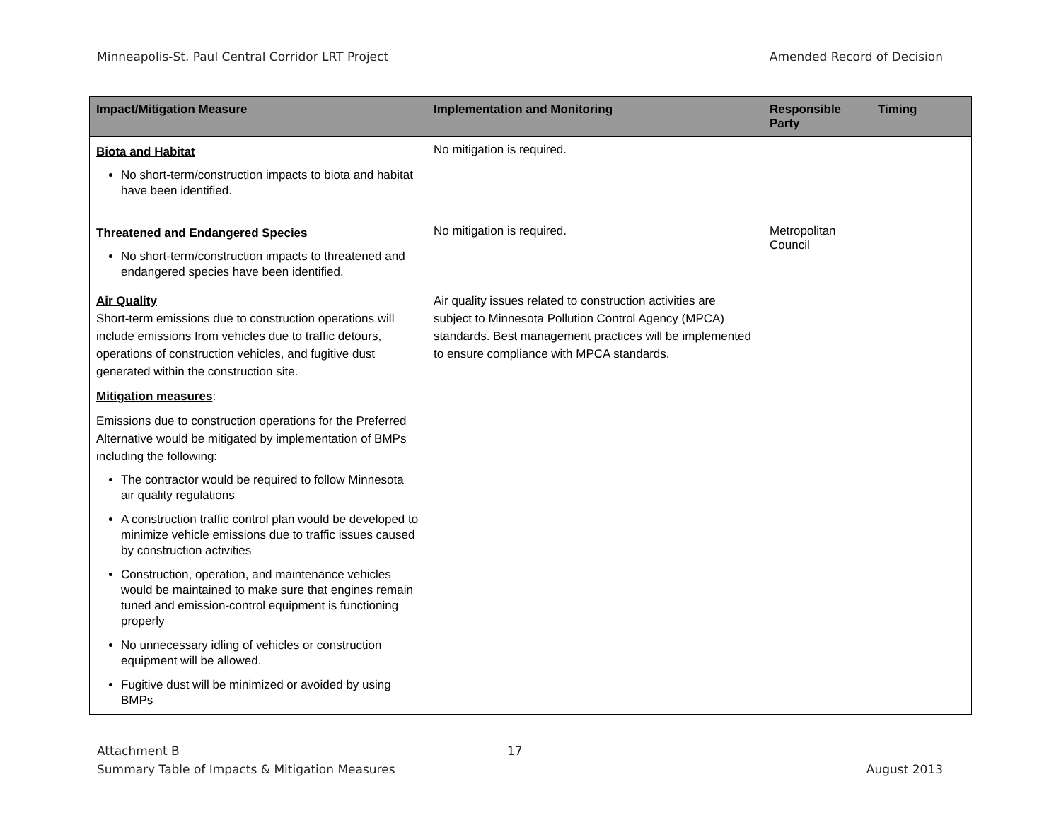Minneapolis-St. Paul Central Corridor LRT Project Amended Record of Decision
| Impact/Mitigation Measure | Implementation and Monitoring | Responsible Party | Timing |
| --- | --- | --- | --- |
| Biota and Habitat No short-term/construction impacts to biota and habitat have been identified. | No mitigation is required. | | |
| Threatened and Endangered Species No short-term/construction impacts to threatened and endangered species have been identified. | No mitigation is required. | Metropolitan Council | |
| Air Quality Short-term emissions due to construction operations will include emissions from vehicles due to traffic detours, operations of construction vehicles, and fugitive dust generated within the construction site. Mitigation measures : Emissions due to construction operations for the Preferred Alternative would be mitigated by implementation of BMPs including the following: The contractor would be required to follow Minnesota air quality regulations A construction traffic control plan would be developed to minimize vehicle emissions due to traffic issues caused by construction activities Construction, operation, and maintenance vehicles would be maintained to make sure that engines remain tuned and emission-control equipment is functioning properly No unnecessary idling of vehicles or construction equipment will be allowed. Fugitive dust will be minimized or avoided by using BMPs | Air quality issues related to construction activities are subject to Minnesota Pollution Control Agency (MPCA) standards. Best management practices will be implemented to ensure compliance with MPCA standards. | | |
Attachment B
Summary Table of Impacts & Mitigation Measures
17 August 2013